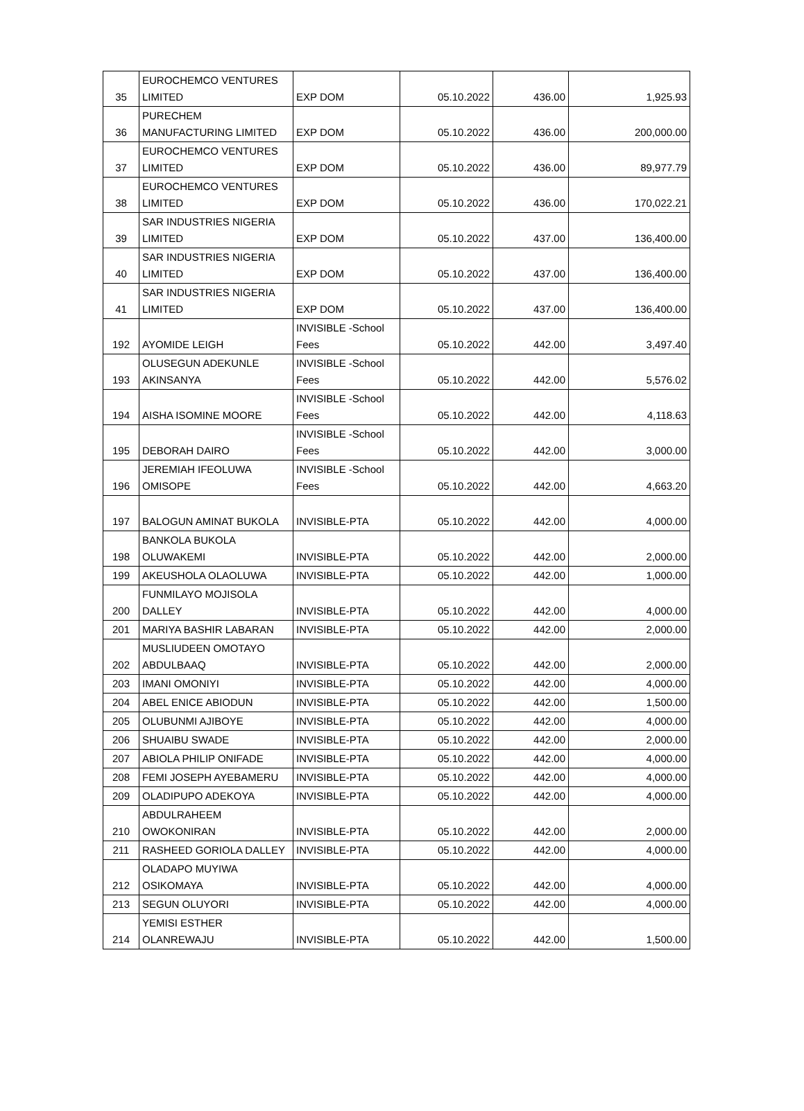| 35 | EUROCHEMCO VENTURES LIMITED | EXP DOM | 05.10.2022 | 436.00 | 1,925.93 |
| 36 | PURECHEM MANUFACTURING LIMITED | EXP DOM | 05.10.2022 | 436.00 | 200,000.00 |
| 37 | EUROCHEMCO VENTURES LIMITED | EXP DOM | 05.10.2022 | 436.00 | 89,977.79 |
| 38 | EUROCHEMCO VENTURES LIMITED | EXP DOM | 05.10.2022 | 436.00 | 170,022.21 |
| 39 | SAR INDUSTRIES NIGERIA LIMITED | EXP DOM | 05.10.2022 | 437.00 | 136,400.00 |
| 40 | SAR INDUSTRIES NIGERIA LIMITED | EXP DOM | 05.10.2022 | 437.00 | 136,400.00 |
| 41 | SAR INDUSTRIES NIGERIA LIMITED | EXP DOM | 05.10.2022 | 437.00 | 136,400.00 |
| 192 | AYOMIDE LEIGH | INVISIBLE -School Fees | 05.10.2022 | 442.00 | 3,497.40 |
| 193 | OLUSEGUN ADEKUNLE AKINSANYA | INVISIBLE -School Fees | 05.10.2022 | 442.00 | 5,576.02 |
| 194 | AISHA ISOMINE MOORE | INVISIBLE -School Fees | 05.10.2022 | 442.00 | 4,118.63 |
| 195 | DEBORAH DAIRO | INVISIBLE -School Fees | 05.10.2022 | 442.00 | 3,000.00 |
| 196 | JEREMIAH IFEOLUWA OMISOPE | INVISIBLE -School Fees | 05.10.2022 | 442.00 | 4,663.20 |
| 197 | BALOGUN AMINAT BUKOLA | INVISIBLE-PTA | 05.10.2022 | 442.00 | 4,000.00 |
| 198 | BANKOLA BUKOLA OLUWAKEMI | INVISIBLE-PTA | 05.10.2022 | 442.00 | 2,000.00 |
| 199 | AKEUSHOLA OLAOLUWA | INVISIBLE-PTA | 05.10.2022 | 442.00 | 1,000.00 |
| 200 | FUNMILAYO MOJISOLA DALLEY | INVISIBLE-PTA | 05.10.2022 | 442.00 | 4,000.00 |
| 201 | MARIYA BASHIR LABARAN | INVISIBLE-PTA | 05.10.2022 | 442.00 | 2,000.00 |
| 202 | MUSLIUDEEN OMOTAYO ABDULBAAQ | INVISIBLE-PTA | 05.10.2022 | 442.00 | 2,000.00 |
| 203 | IMANI OMONIYI | INVISIBLE-PTA | 05.10.2022 | 442.00 | 4,000.00 |
| 204 | ABEL ENICE ABIODUN | INVISIBLE-PTA | 05.10.2022 | 442.00 | 1,500.00 |
| 205 | OLUBUNMI AJIBOYE | INVISIBLE-PTA | 05.10.2022 | 442.00 | 4,000.00 |
| 206 | SHUAIBU SWADE | INVISIBLE-PTA | 05.10.2022 | 442.00 | 2,000.00 |
| 207 | ABIOLA PHILIP ONIFADE | INVISIBLE-PTA | 05.10.2022 | 442.00 | 4,000.00 |
| 208 | FEMI JOSEPH AYEBAMERU | INVISIBLE-PTA | 05.10.2022 | 442.00 | 4,000.00 |
| 209 | OLADIPUPO ADEKOYA | INVISIBLE-PTA | 05.10.2022 | 442.00 | 4,000.00 |
| 210 | ABDULRAHEEM OWOKONIRAN | INVISIBLE-PTA | 05.10.2022 | 442.00 | 2,000.00 |
| 211 | RASHEED GORIOLA DALLEY | INVISIBLE-PTA | 05.10.2022 | 442.00 | 4,000.00 |
| 212 | OLADAPO MUYIWA OSIKOMAYA | INVISIBLE-PTA | 05.10.2022 | 442.00 | 4,000.00 |
| 213 | SEGUN OLUYORI | INVISIBLE-PTA | 05.10.2022 | 442.00 | 4,000.00 |
| 214 | YEMISI ESTHER OLANREWAJU | INVISIBLE-PTA | 05.10.2022 | 442.00 | 1,500.00 |